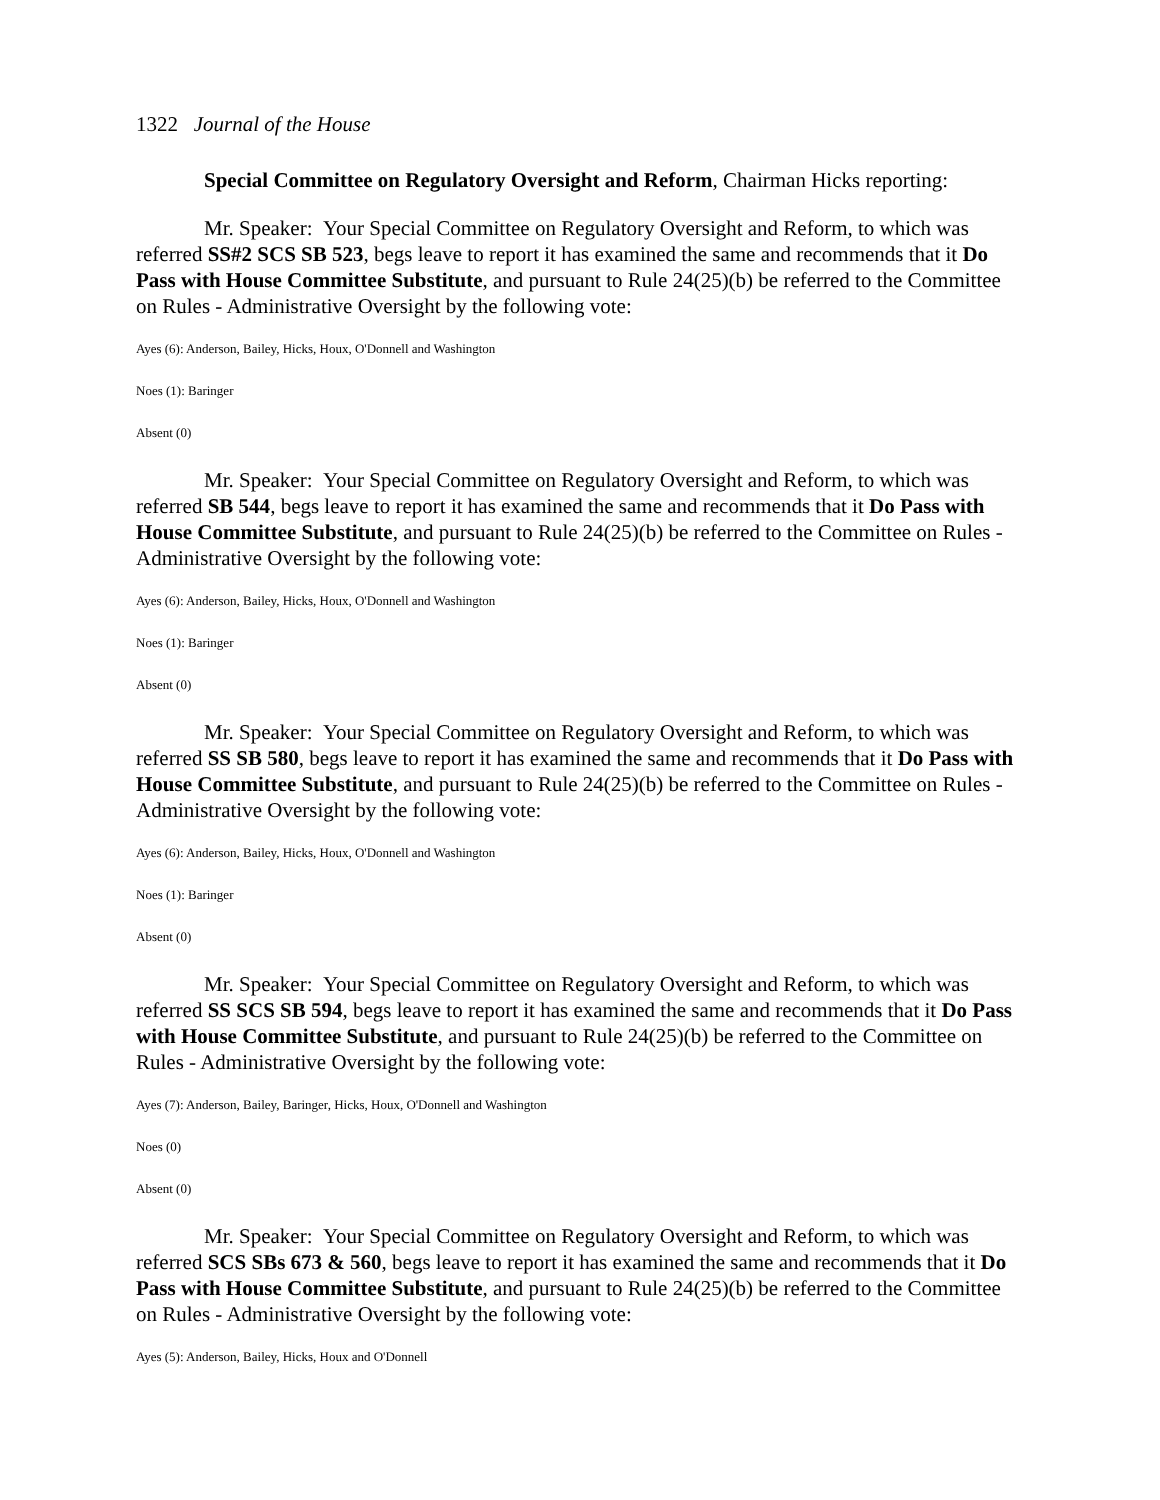1322 Journal of the House
Special Committee on Regulatory Oversight and Reform, Chairman Hicks reporting:
Mr. Speaker: Your Special Committee on Regulatory Oversight and Reform, to which was referred SS#2 SCS SB 523, begs leave to report it has examined the same and recommends that it Do Pass with House Committee Substitute, and pursuant to Rule 24(25)(b) be referred to the Committee on Rules - Administrative Oversight by the following vote:
Ayes (6): Anderson, Bailey, Hicks, Houx, O'Donnell and Washington
Noes (1): Baringer
Absent (0)
Mr. Speaker: Your Special Committee on Regulatory Oversight and Reform, to which was referred SB 544, begs leave to report it has examined the same and recommends that it Do Pass with House Committee Substitute, and pursuant to Rule 24(25)(b) be referred to the Committee on Rules - Administrative Oversight by the following vote:
Ayes (6): Anderson, Bailey, Hicks, Houx, O'Donnell and Washington
Noes (1): Baringer
Absent (0)
Mr. Speaker: Your Special Committee on Regulatory Oversight and Reform, to which was referred SS SB 580, begs leave to report it has examined the same and recommends that it Do Pass with House Committee Substitute, and pursuant to Rule 24(25)(b) be referred to the Committee on Rules - Administrative Oversight by the following vote:
Ayes (6): Anderson, Bailey, Hicks, Houx, O'Donnell and Washington
Noes (1): Baringer
Absent (0)
Mr. Speaker: Your Special Committee on Regulatory Oversight and Reform, to which was referred SS SCS SB 594, begs leave to report it has examined the same and recommends that it Do Pass with House Committee Substitute, and pursuant to Rule 24(25)(b) be referred to the Committee on Rules - Administrative Oversight by the following vote:
Ayes (7): Anderson, Bailey, Baringer, Hicks, Houx, O'Donnell and Washington
Noes (0)
Absent (0)
Mr. Speaker: Your Special Committee on Regulatory Oversight and Reform, to which was referred SCS SBs 673 & 560, begs leave to report it has examined the same and recommends that it Do Pass with House Committee Substitute, and pursuant to Rule 24(25)(b) be referred to the Committee on Rules - Administrative Oversight by the following vote:
Ayes (5): Anderson, Bailey, Hicks, Houx and O'Donnell